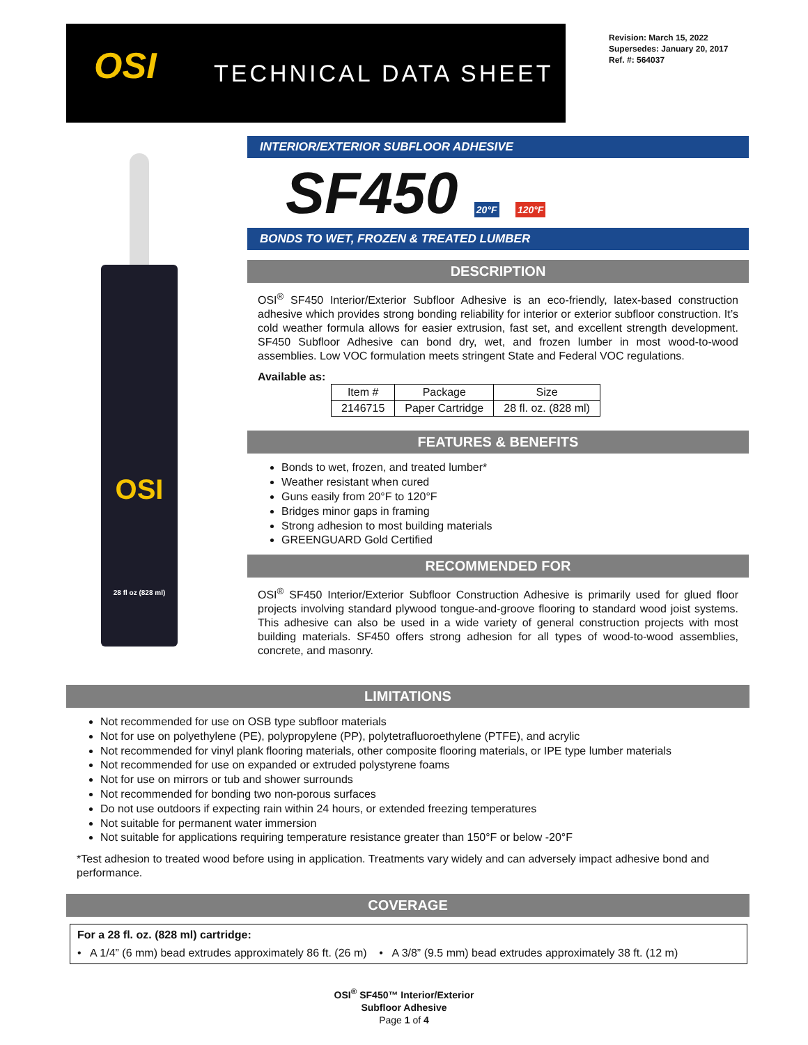OSI TECHNICAL DATA SHEET
Revision: March 15, 2022
Supersedes: January 20, 2017
Ref. #: 564037
OSI
28 fl oz (828 ml)
INTERIOR/EXTERIOR SUBFLOOR ADHESIVE
SF450 20°F 120°F
BONDS TO WET, FROZEN & TREATED LUMBER
DESCRIPTION
OSI<sup>®</sup> SF450 Interior/Exterior Subfloor Adhesive is an eco-friendly, latex-based construction adhesive which provides strong bonding reliability for interior or exterior subfloor construction. It’s cold weather formula allows for easier extrusion, fast set, and excellent strength development. SF450 Subfloor Adhesive can bond dry, wet, and frozen lumber in most wood-to-wood assemblies. Low VOC formulation meets stringent State and Federal VOC regulations.
Available as:
| Item # | Package | Size |
| --- | --- | --- |
| 2146715 | Paper Cartridge | 28 fl. oz. (828 ml) |
FEATURES & BENEFITS
Bonds to wet, frozen, and treated lumber*
Weather resistant when cured
Guns easily from 20°F to 120°F
Bridges minor gaps in framing
Strong adhesion to most building materials
GREENGUARD Gold Certified
RECOMMENDED FOR
OSI<sup>®</sup> SF450 Interior/Exterior Subfloor Construction Adhesive is primarily used for glued floor projects involving standard plywood tongue-and-groove flooring to standard wood joist systems. This adhesive can also be used in a wide variety of general construction projects with most building materials. SF450 offers strong adhesion for all types of wood-to-wood assemblies, concrete, and masonry.
LIMITATIONS
Not recommended for use on OSB type subfloor materials
Not for use on polyethylene (PE), polypropylene (PP), polytetrafluoroethylene (PTFE), and acrylic
Not recommended for vinyl plank flooring materials, other composite flooring materials, or IPE type lumber materials
Not recommended for use on expanded or extruded polystyrene foams
Not for use on mirrors or tub and shower surrounds
Not recommended for bonding two non-porous surfaces
Do not use outdoors if expecting rain within 24 hours, or extended freezing temperatures
Not suitable for permanent water immersion
Not suitable for applications requiring temperature resistance greater than 150°F or below -20°F
*Test adhesion to treated wood before using in application. Treatments vary widely and can adversely impact adhesive bond and performance.
COVERAGE
For a 28 fl. oz. (828 ml) cartridge:
• A 1/4” (6 mm) bead extrudes approximately 86 ft. (26 m) • A 3/8” (9.5 mm) bead extrudes approximately 38 ft. (12 m)
OSI<sup>®</sup> SF450™ Interior/Exterior
Subfloor Adhesive
Page 1 of 4